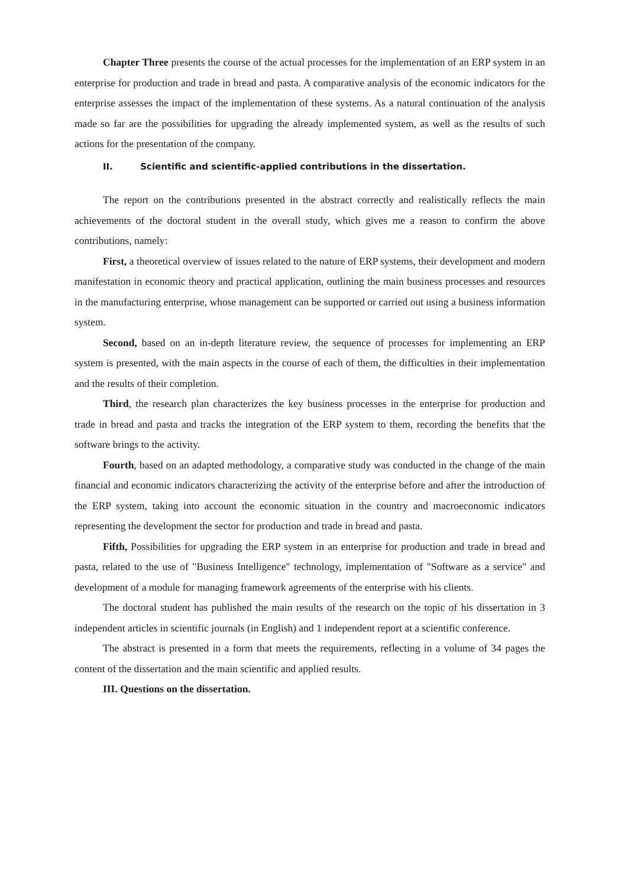Chapter Three presents the course of the actual processes for the implementation of an ERP system in an enterprise for production and trade in bread and pasta. A comparative analysis of the economic indicators for the enterprise assesses the impact of the implementation of these systems. As a natural continuation of the analysis made so far are the possibilities for upgrading the already implemented system, as well as the results of such actions for the presentation of the company.
II. Scientific and scientific-applied contributions in the dissertation.
The report on the contributions presented in the abstract correctly and realistically reflects the main achievements of the doctoral student in the overall study, which gives me a reason to confirm the above contributions, namely:
First, a theoretical overview of issues related to the nature of ERP systems, their development and modern manifestation in economic theory and practical application, outlining the main business processes and resources in the manufacturing enterprise, whose management can be supported or carried out using a business information system.
Second, based on an in-depth literature review, the sequence of processes for implementing an ERP system is presented, with the main aspects in the course of each of them, the difficulties in their implementation and the results of their completion.
Third, the research plan characterizes the key business processes in the enterprise for production and trade in bread and pasta and tracks the integration of the ERP system to them, recording the benefits that the software brings to the activity.
Fourth, based on an adapted methodology, a comparative study was conducted in the change of the main financial and economic indicators characterizing the activity of the enterprise before and after the introduction of the ERP system, taking into account the economic situation in the country and macroeconomic indicators representing the development the sector for production and trade in bread and pasta.
Fifth, Possibilities for upgrading the ERP system in an enterprise for production and trade in bread and pasta, related to the use of "Business Intelligence" technology, implementation of "Software as a service" and development of a module for managing framework agreements of the enterprise with his clients.
The doctoral student has published the main results of the research on the topic of his dissertation in 3 independent articles in scientific journals (in English) and 1 independent report at a scientific conference.
The abstract is presented in a form that meets the requirements, reflecting in a volume of 34 pages the content of the dissertation and the main scientific and applied results.
III. Questions on the dissertation.